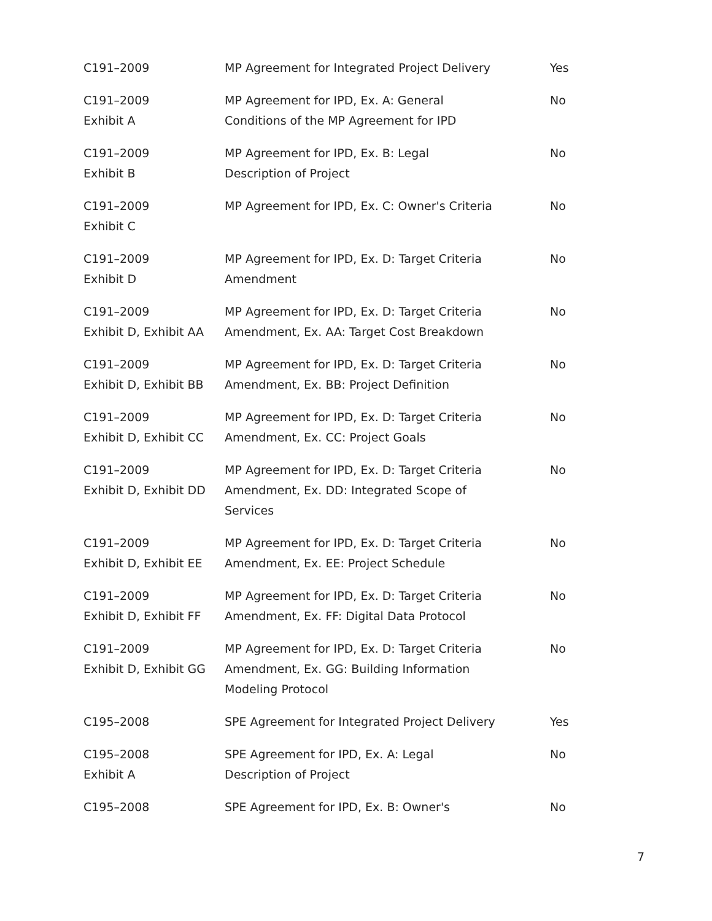| C191–2009 | MP Agreement for Integrated Project Delivery | Yes |
| C191–2009 Exhibit A | MP Agreement for IPD, Ex. A: General Conditions of the MP Agreement for IPD | No |
| C191–2009 Exhibit B | MP Agreement for IPD, Ex. B: Legal Description of Project | No |
| C191–2009 Exhibit C | MP Agreement for IPD, Ex. C: Owner's Criteria | No |
| C191–2009 Exhibit D | MP Agreement for IPD, Ex. D: Target Criteria Amendment | No |
| C191–2009 Exhibit D, Exhibit AA | MP Agreement for IPD, Ex. D: Target Criteria Amendment, Ex. AA: Target Cost Breakdown | No |
| C191–2009 Exhibit D, Exhibit BB | MP Agreement for IPD, Ex. D: Target Criteria Amendment, Ex. BB: Project Definition | No |
| C191–2009 Exhibit D, Exhibit CC | MP Agreement for IPD, Ex. D: Target Criteria Amendment, Ex. CC: Project Goals | No |
| C191–2009 Exhibit D, Exhibit DD | MP Agreement for IPD, Ex. D: Target Criteria Amendment, Ex. DD: Integrated Scope of Services | No |
| C191–2009 Exhibit D, Exhibit EE | MP Agreement for IPD, Ex. D: Target Criteria Amendment, Ex. EE: Project Schedule | No |
| C191–2009 Exhibit D, Exhibit FF | MP Agreement for IPD, Ex. D: Target Criteria Amendment, Ex. FF: Digital Data Protocol | No |
| C191–2009 Exhibit D, Exhibit GG | MP Agreement for IPD, Ex. D: Target Criteria Amendment, Ex. GG: Building Information Modeling Protocol | No |
| C195–2008 | SPE Agreement for Integrated Project Delivery | Yes |
| C195–2008 Exhibit A | SPE Agreement for IPD, Ex. A: Legal Description of Project | No |
| C195–2008 | SPE Agreement for IPD, Ex. B: Owner's | No |
7